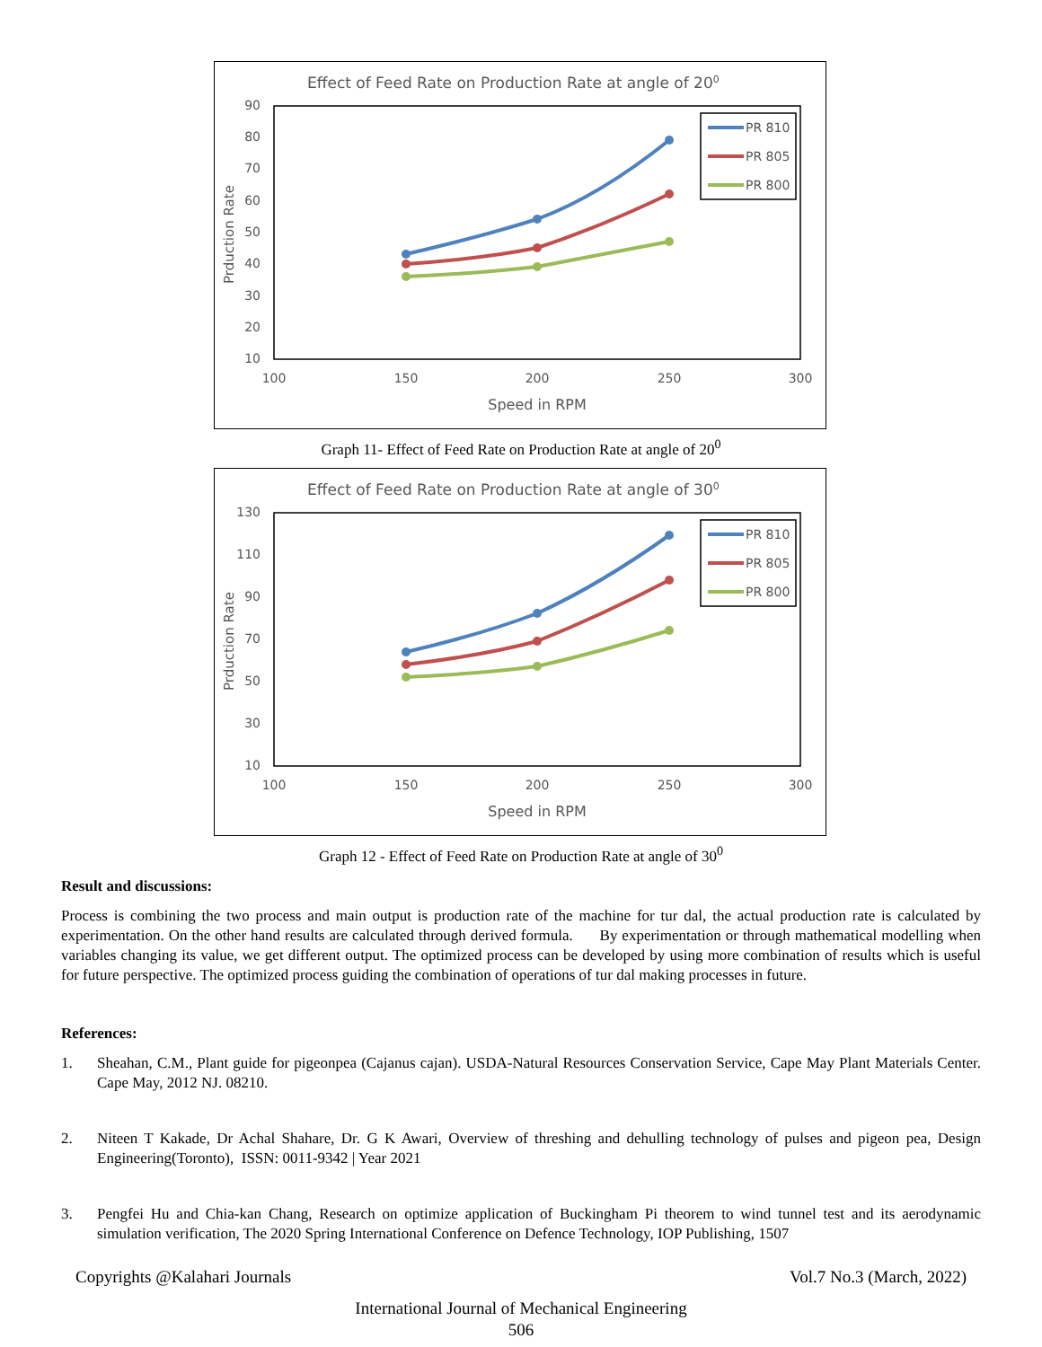Effect of Feed Rate on Production Rate at angle of 200
90
80
70
60
50
40
30
20
10
100
150
200
250
300
Speed in RPM
Prduction Rate
PR 810
PR 805
PR 800
Graph 11- Effect of Feed Rate on Production Rate at angle of 20<sup>0</sup>
Effect of Feed Rate on Production Rate at angle of 300
130
110
90
70
50
30
10
100
150
200
250
300
Speed in RPM
Prduction Rate
PR 810
PR 805
PR 800
Graph 12 - Effect of Feed Rate on Production Rate at angle of 30<sup>0</sup>
Result and discussions:
Process is combining the two process and main output is production rate of the machine for tur dal, the actual production rate is calculated by experimentation. On the other hand results are calculated through derived formula. By experimentation or through mathematical modelling when variables changing its value, we get different output. The optimized process can be developed by using more combination of results which is useful for future perspective. The optimized process guiding the combination of operations of tur dal making processes in future.
References:
1. Sheahan, C.M., Plant guide for pigeonpea (Cajanus cajan). USDA-Natural Resources Conservation Service, Cape May Plant Materials Center. Cape May, 2012 NJ. 08210.
2. Niteen T Kakade, Dr Achal Shahare, Dr. G K Awari, Overview of threshing and dehulling technology of pulses and pigeon pea, Design Engineering(Toronto), ISSN: 0011-9342 | Year 2021
3. Pengfei Hu and Chia-kan Chang, Research on optimize application of Buckingham Pi theorem to wind tunnel test and its aerodynamic simulation verification, The 2020 Spring International Conference on Defence Technology, IOP Publishing, 1507
Copyrights @Kalahari Journals Vol.7 No.3 (March, 2022)
International Journal of Mechanical Engineering
506